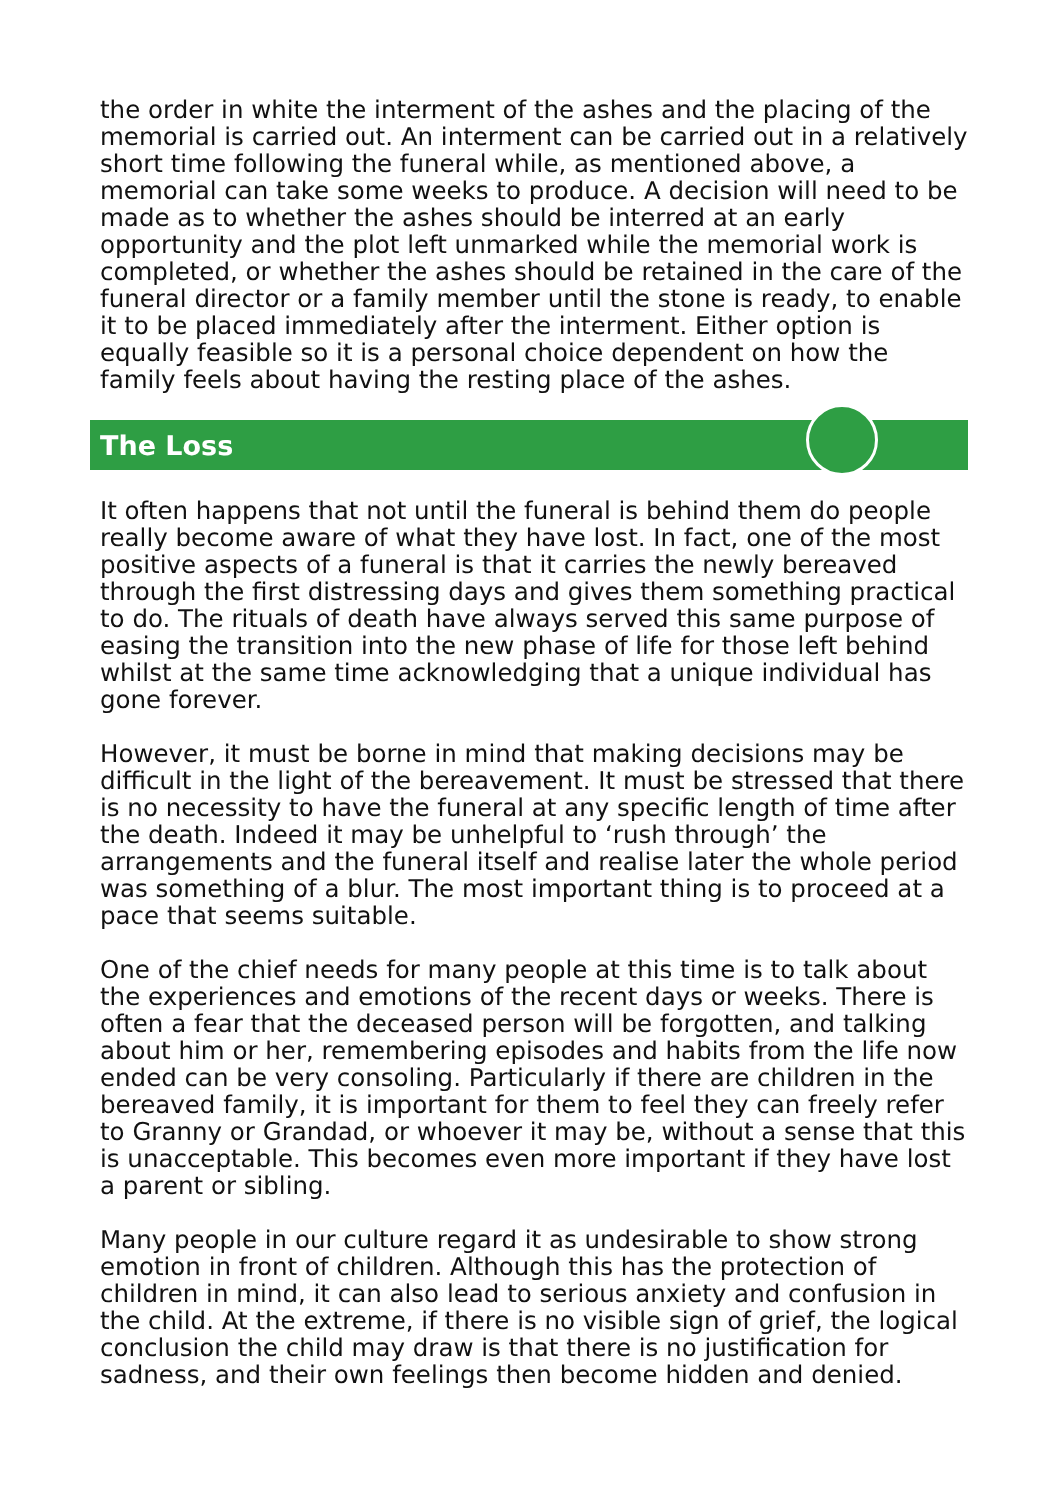the order in white the interment of the ashes and the placing of the memorial is carried out. An interment can be carried out in a relatively short time following the funeral while, as mentioned above, a memorial can take some weeks to produce. A decision will need to be made as to whether the ashes should be interred at an early opportunity and the plot left unmarked while the memorial work is completed, or whether the ashes should be retained in the care of the funeral director or a family member until the stone is ready, to enable it to be placed immediately after the interment. Either option is equally feasible so it is a personal choice dependent on how the family feels about having the resting place of the ashes.
The Loss
It often happens that not until the funeral is behind them do people really become aware of what they have lost. In fact, one of the most positive aspects of a funeral is that it carries the newly bereaved through the first distressing days and gives them something practical to do. The rituals of death have always served this same purpose of easing the transition into the new phase of life for those left behind whilst at the same time acknowledging that a unique individual has gone forever.
However, it must be borne in mind that making decisions may be difficult in the light of the bereavement. It must be stressed that there is no necessity to have the funeral at any specific length of time after the death. Indeed it may be unhelpful to ‘rush through’ the arrangements and the funeral itself and realise later the whole period was something of a blur. The most important thing is to proceed at a pace that seems suitable.
One of the chief needs for many people at this time is to talk about the experiences and emotions of the recent days or weeks. There is often a fear that the deceased person will be forgotten, and talking about him or her, remembering episodes and habits from the life now ended can be very consoling. Particularly if there are children in the bereaved family, it is important for them to feel they can freely refer to Granny or Grandad, or whoever it may be, without a sense that this is unacceptable. This becomes even more important if they have lost a parent or sibling.
Many people in our culture regard it as undesirable to show strong emotion in front of children. Although this has the protection of children in mind, it can also lead to serious anxiety and confusion in the child. At the extreme, if there is no visible sign of grief, the logical conclusion the child may draw is that there is no justification for sadness, and their own feelings then become hidden and denied.